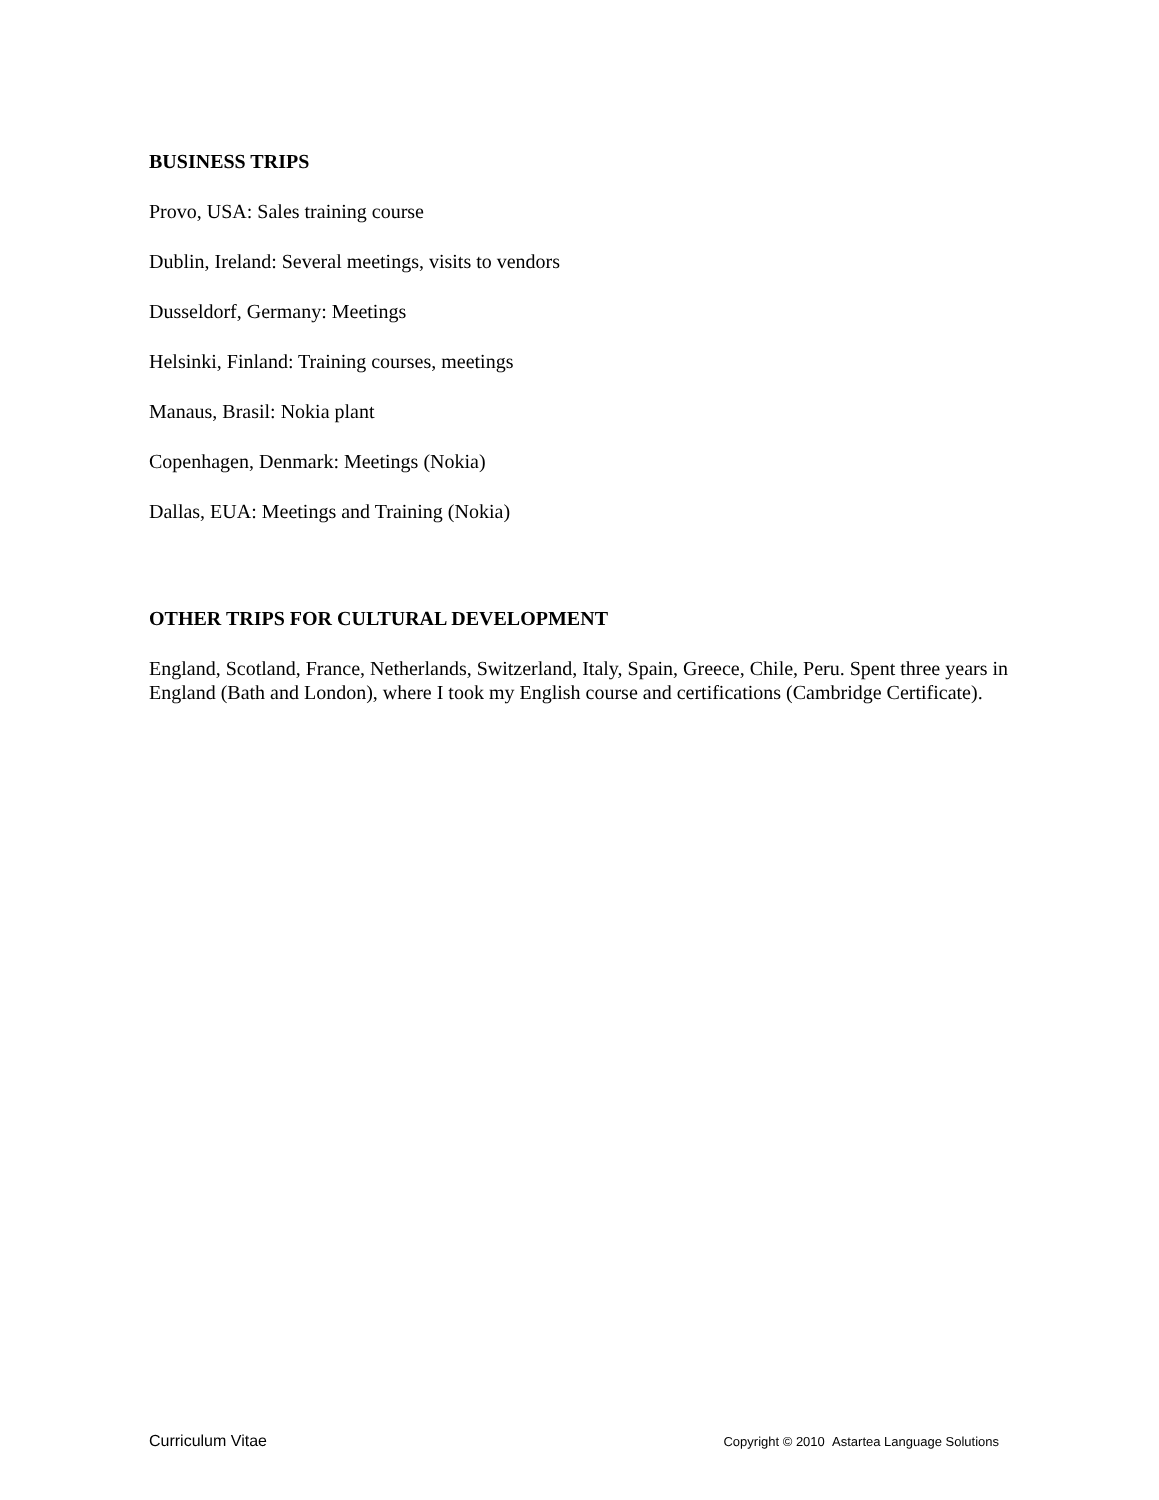BUSINESS TRIPS
Provo, USA: Sales training course
Dublin, Ireland: Several meetings, visits to vendors
Dusseldorf, Germany: Meetings
Helsinki, Finland: Training courses, meetings
Manaus, Brasil: Nokia plant
Copenhagen, Denmark: Meetings (Nokia)
Dallas, EUA: Meetings and Training (Nokia)
OTHER TRIPS FOR CULTURAL DEVELOPMENT
England, Scotland, France, Netherlands, Switzerland, Italy, Spain, Greece, Chile, Peru. Spent three years in England (Bath and London), where I took my English course and certifications (Cambridge Certificate).
Curriculum Vitae Copyright © 2010 Astartea Language Solutions